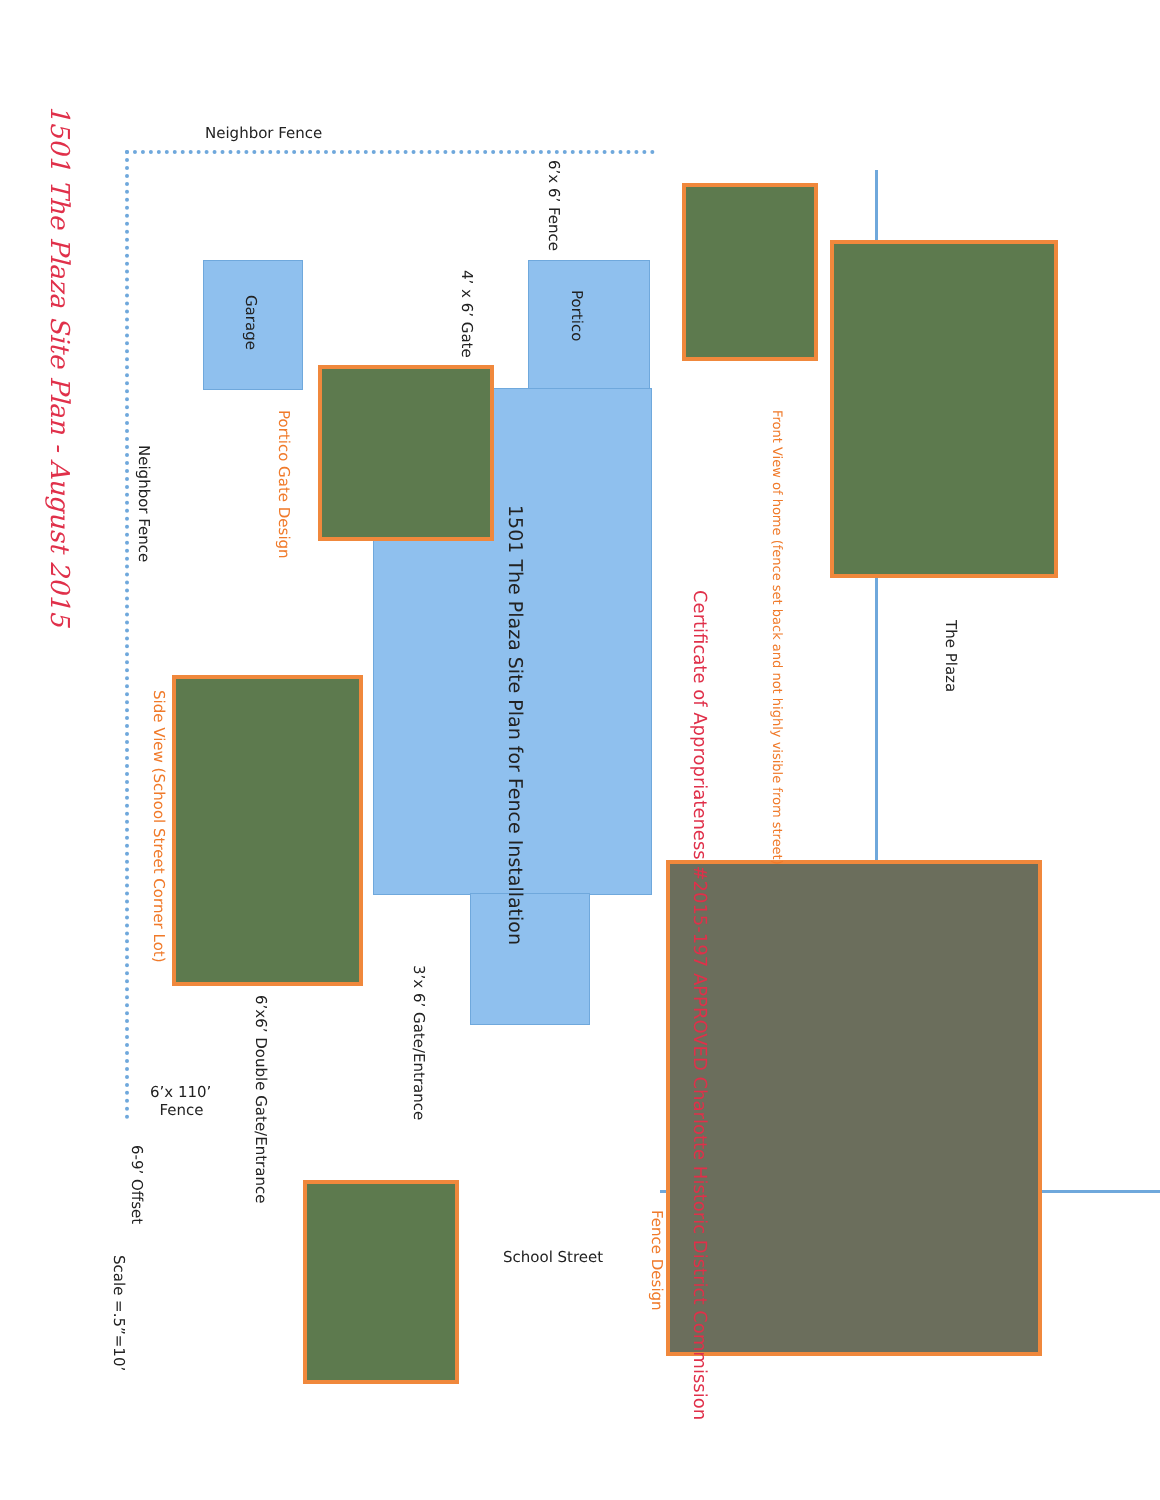Neighbor Fence
6’x 6’ Fence
4’ x 6’ Gate
Garage
Portico
Portico Gate Design
Neighbor Fence
Front View of home (fence set back and not highly visible from street)
1501 The Plaza Site Plan for Fence Installation
The Plaza
Certificate of Appropriateness #2015-197 APPROVED Charlotte Historic District Commission
Side View (School Street Corner Lot)
3’x 6’ Gate/Entrance
6’x6’ Double Gate/Entrance
6’x 110’
Fence
6-9’ Offset
School Street
Fence Design
Scale =.5”=10’
1501 The Plaza Site Plan - August 2015